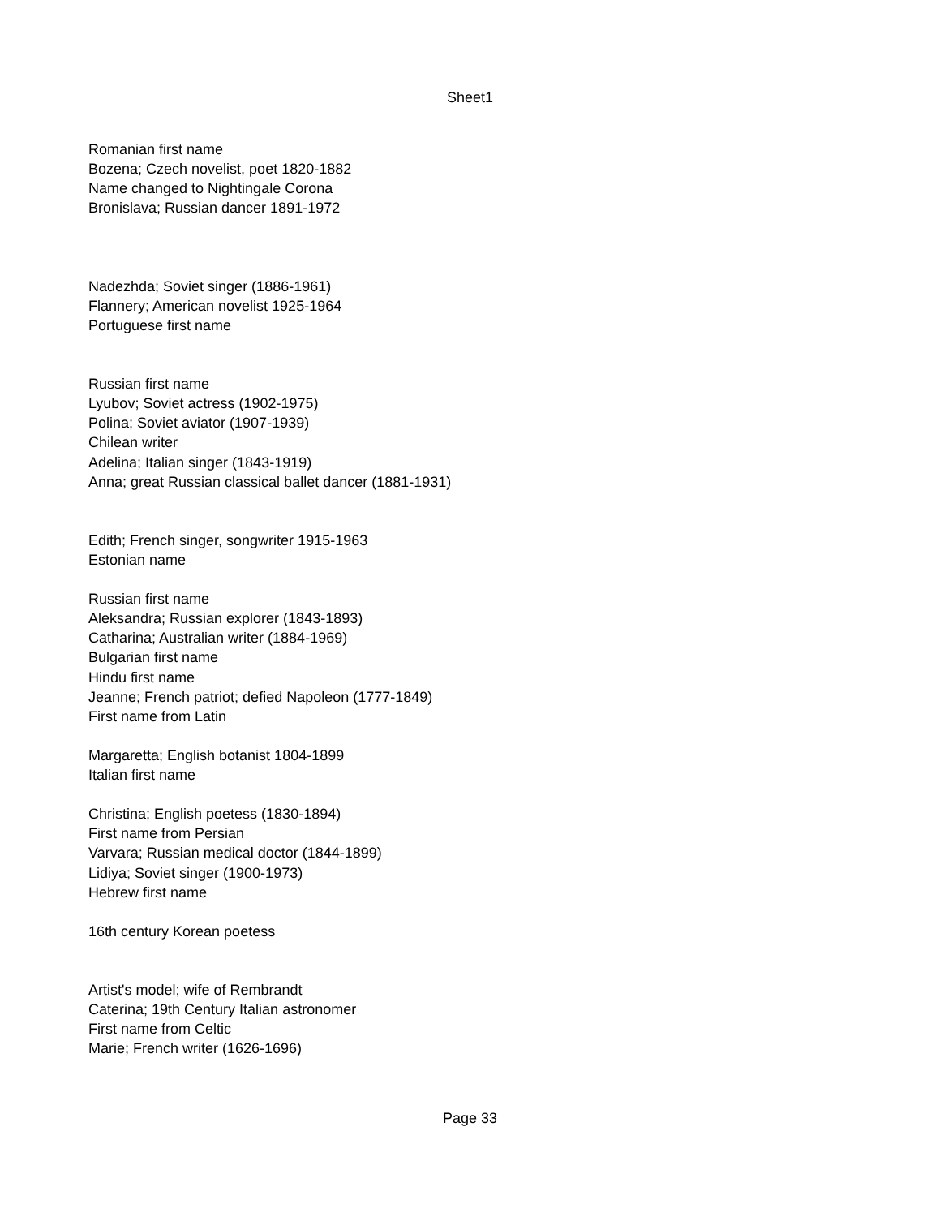Sheet1
| Romanian first name |
| Bozena; Czech novelist, poet 1820-1882 |
| Name changed to Nightingale Corona |
| Bronislava; Russian dancer 1891-1972 |
| Nadezhda; Soviet singer (1886-1961) |
| Flannery; American novelist 1925-1964 |
| Portuguese first name |
| Russian first name |
| Lyubov; Soviet actress (1902-1975) |
| Polina; Soviet aviator (1907-1939) |
| Chilean writer |
| Adelina; Italian singer (1843-1919) |
| Anna; great Russian classical ballet dancer (1881-1931) |
| Edith; French singer, songwriter 1915-1963 |
| Estonian name |
| Russian first name |
| Aleksandra; Russian explorer (1843-1893) |
| Catharina; Australian writer (1884-1969) |
| Bulgarian first name |
| Hindu first name |
| Jeanne; French patriot; defied Napoleon (1777-1849) |
| First name from Latin |
| Margaretta; English botanist 1804-1899 |
| Italian first name |
| Christina; English poetess (1830-1894) |
| First name from Persian |
| Varvara; Russian medical doctor (1844-1899) |
| Lidiya; Soviet singer (1900-1973) |
| Hebrew first name |
| 16th century Korean poetess |
| Artist's model; wife of Rembrandt |
| Caterina; 19th Century Italian astronomer |
| First name from Celtic |
| Marie; French writer (1626-1696) |
Page 33